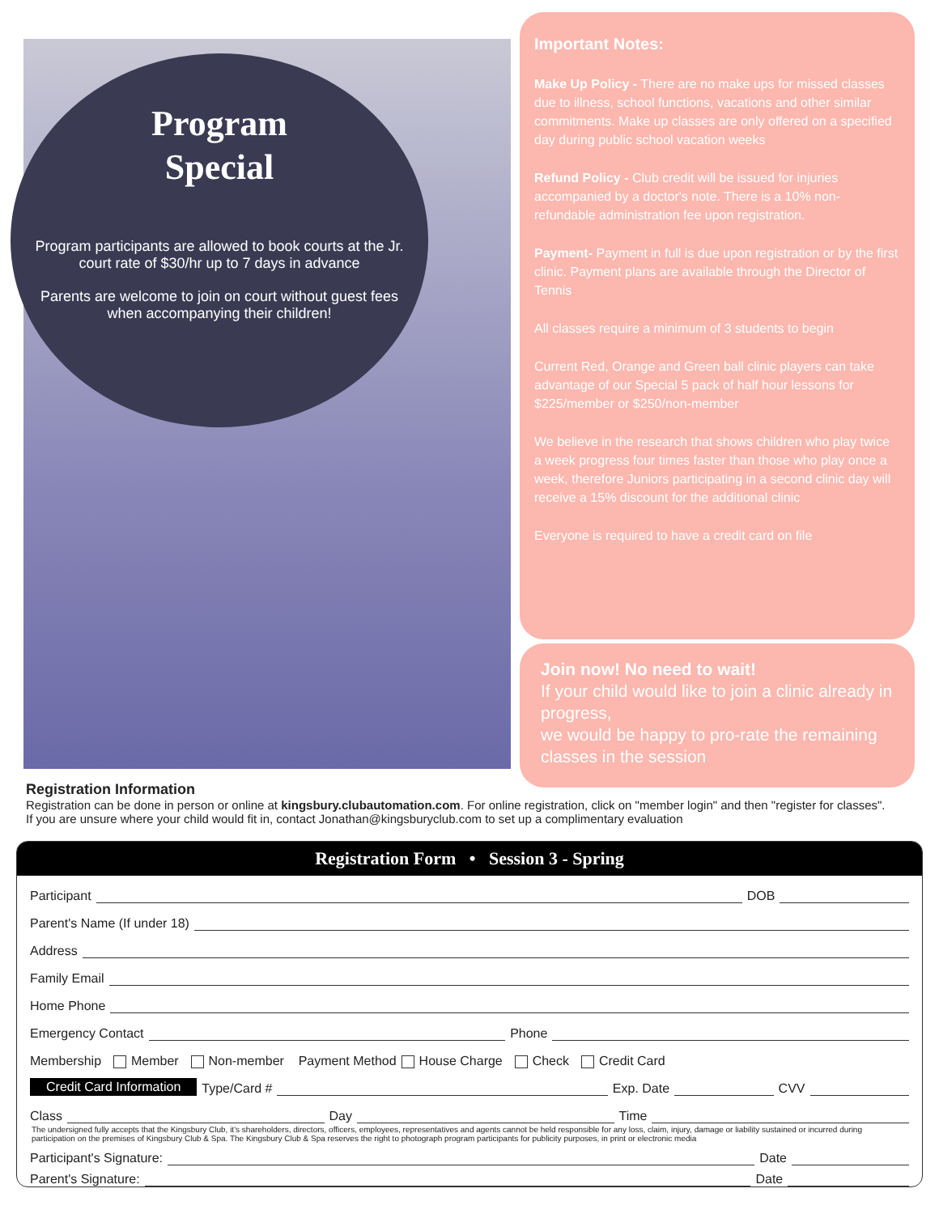Program
Special
Program participants are allowed to book courts at the Jr. court rate of $30/hr up to 7 days in advance
Parents are welcome to join on court without guest fees when accompanying their children!
Important Notes:
Make Up Policy - There are no make ups for missed classes due to illness, school functions, vacations and other similar commitments. Make up classes are only offered on a specified day during public school vacation weeks
Refund Policy - Club credit will be issued for injuries accompanied by a doctor's note. There is a 10% non-refundable administration fee upon registration.
Payment- Payment in full is due upon registration or by the first clinic. Payment plans are available through the Director of Tennis
All classes require a minimum of 3 students to begin
Current Red, Orange and Green ball clinic players can take advantage of our Special 5 pack of half hour lessons for $225/member or $250/non-member
We believe in the research that shows children who play twice a week progress four times faster than those who play once a week, therefore Juniors participating in a second clinic day will receive a 15% discount for the additional clinic
Everyone is required to have a credit card on file
Join now! No need to wait!
If your child would like to join a clinic already in progress,
we would be happy to pro-rate the remaining classes in the session
Registration Information
Registration can be done in person or online at kingsbury.clubautomation.com. For online registration, click on "member login" and then "register for classes".
If you are unsure where your child would fit in, contact Jonathan@kingsburyclub.com to set up a complimentary evaluation
Registration Form • Session 3 - Spring
Participant DOB
Parent's Name (If under 18)
Address
Family Email
Home Phone
Emergency Contact Phone
Membership Member Non-member Payment Method House Charge Check Credit Card
Credit Card Information Type/Card # Exp. Date CVV
Class Day Time
The undersigned fully accepts that the Kingsbury Club, it's shareholders, directors, officers, employees, representatives and agents cannot be held responsible for any loss, claim, injury, damage or liability sustained or incurred during participation on the premises of Kingsbury Club & Spa. The Kingsbury Club & Spa reserves the right to photograph program participants for publicity purposes, in print or electronic media
Participant's Signature: Date
Parent's Signature: Date